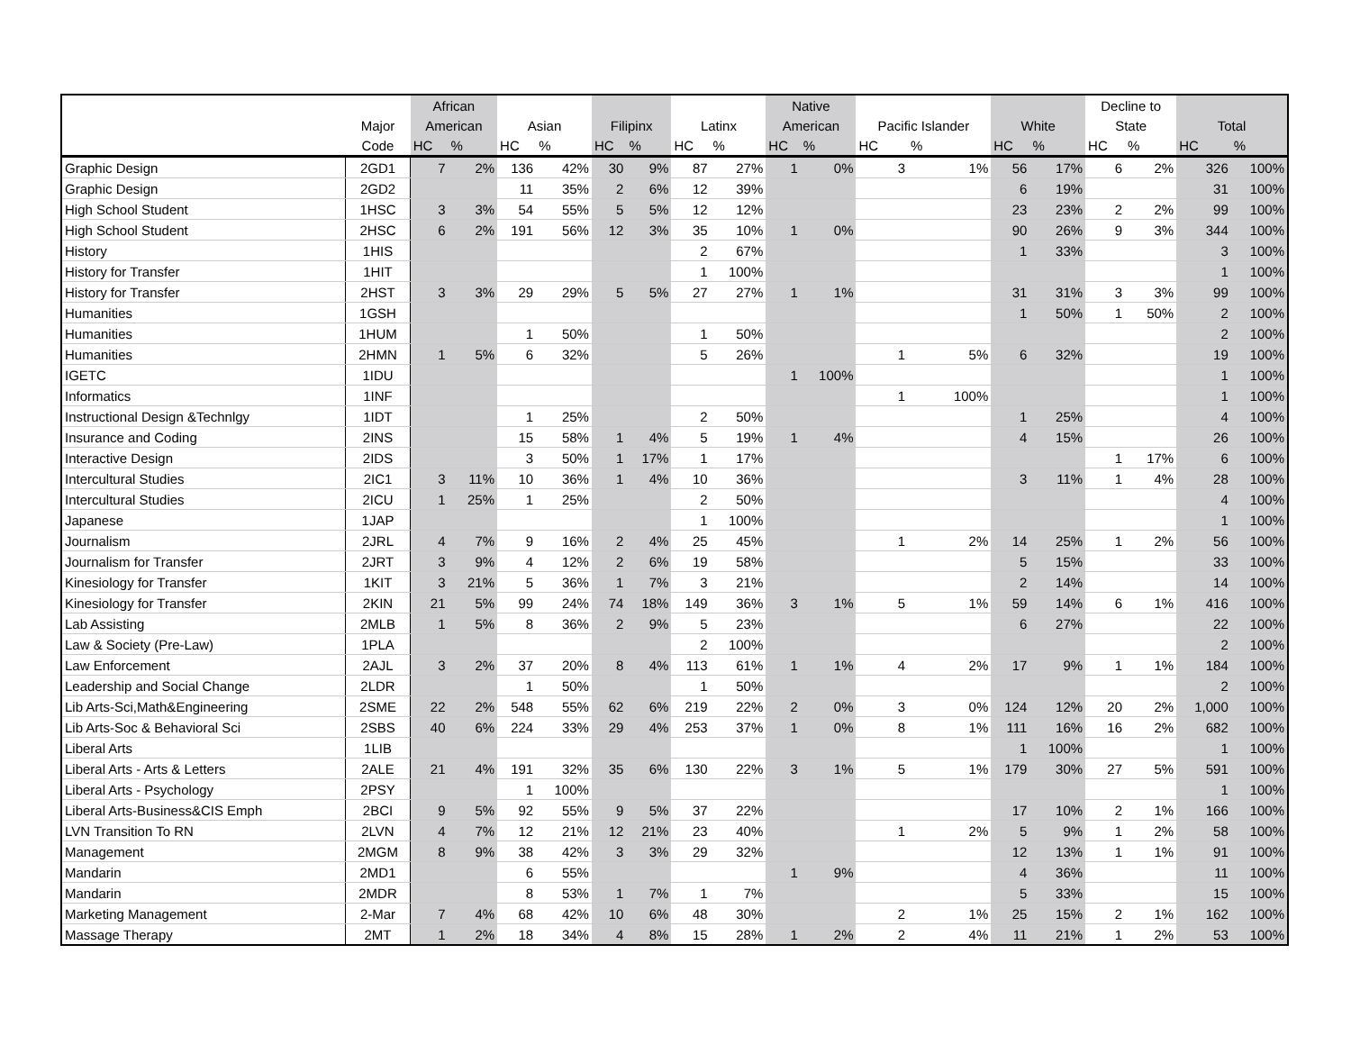| | | African | | | | | | | | Native | | | | | | Decline to | | | |
| --- | --- | --- | --- | --- | --- | --- | --- | --- | --- | --- | --- | --- | --- | --- | --- | --- | --- | --- | --- |
| | Major | American | | Asian | | Filipinx | | Latinx | | American | | Pacific Islander | | White | | State | | Total | |
| | Code | HC | % | HC | % | HC | % | HC | % | HC | % | HC | % | HC | % | HC | % | HC | % |
| Graphic Design | 2GD1 | 7 | 2% | 136 | 42% | 30 | 9% | 87 | 27% | 1 | 0% | 3 | 1% | 56 | 17% | 6 | 2% | 326 | 100% |
| Graphic Design | 2GD2 | | | 11 | 35% | 2 | 6% | 12 | 39% | | | | | 6 | 19% | | | 31 | 100% |
| High School Student | 1HSC | 3 | 3% | 54 | 55% | 5 | 5% | 12 | 12% | | | | | 23 | 23% | 2 | 2% | 99 | 100% |
| High School Student | 2HSC | 6 | 2% | 191 | 56% | 12 | 3% | 35 | 10% | 1 | 0% | | | 90 | 26% | 9 | 3% | 344 | 100% |
| History | 1HIS | | | | | | | 2 | 67% | | | | | 1 | 33% | | | 3 | 100% |
| History for Transfer | 1HIT | | | | | | | 1 | 100% | | | | | | | | | 1 | 100% |
| History for Transfer | 2HST | 3 | 3% | 29 | 29% | 5 | 5% | 27 | 27% | 1 | 1% | | | 31 | 31% | 3 | 3% | 99 | 100% |
| Humanities | 1GSH | | | | | | | | | | | | | 1 | 50% | 1 | 50% | 2 | 100% |
| Humanities | 1HUM | | | 1 | 50% | | | 1 | 50% | | | | | | | | | 2 | 100% |
| Humanities | 2HMN | 1 | 5% | 6 | 32% | | | 5 | 26% | | | 1 | 5% | 6 | 32% | | | 19 | 100% |
| IGETC | 1IDU | | | | | | | | | 1 | 100% | | | | | | | 1 | 100% |
| Informatics | 1INF | | | | | | | | | | | 1 | 100% | | | | | 1 | 100% |
| Instructional Design &Technlgy | 1IDT | | | 1 | 25% | | | 2 | 50% | | | | | 1 | 25% | | | 4 | 100% |
| Insurance and Coding | 2INS | | | 15 | 58% | 1 | 4% | 5 | 19% | 1 | 4% | | | 4 | 15% | | | 26 | 100% |
| Interactive Design | 2IDS | | | 3 | 50% | 1 | 17% | 1 | 17% | | | | | | | 1 | 17% | 6 | 100% |
| Intercultural Studies | 2IC1 | 3 | 11% | 10 | 36% | 1 | 4% | 10 | 36% | | | | | 3 | 11% | 1 | 4% | 28 | 100% |
| Intercultural Studies | 2ICU | 1 | 25% | 1 | 25% | | | 2 | 50% | | | | | | | | | 4 | 100% |
| Japanese | 1JAP | | | | | | | 1 | 100% | | | | | | | | | 1 | 100% |
| Journalism | 2JRL | 4 | 7% | 9 | 16% | 2 | 4% | 25 | 45% | | | 1 | 2% | 14 | 25% | 1 | 2% | 56 | 100% |
| Journalism for Transfer | 2JRT | 3 | 9% | 4 | 12% | 2 | 6% | 19 | 58% | | | | | 5 | 15% | | | 33 | 100% |
| Kinesiology for Transfer | 1KIT | 3 | 21% | 5 | 36% | 1 | 7% | 3 | 21% | | | | | 2 | 14% | | | 14 | 100% |
| Kinesiology for Transfer | 2KIN | 21 | 5% | 99 | 24% | 74 | 18% | 149 | 36% | 3 | 1% | 5 | 1% | 59 | 14% | 6 | 1% | 416 | 100% |
| Lab Assisting | 2MLB | 1 | 5% | 8 | 36% | 2 | 9% | 5 | 23% | | | | | 6 | 27% | | | 22 | 100% |
| Law & Society (Pre-Law) | 1PLA | | | | | | | 2 | 100% | | | | | | | | | 2 | 100% |
| Law Enforcement | 2AJL | 3 | 2% | 37 | 20% | 8 | 4% | 113 | 61% | 1 | 1% | 4 | 2% | 17 | 9% | 1 | 1% | 184 | 100% |
| Leadership and Social Change | 2LDR | | | 1 | 50% | | | 1 | 50% | | | | | | | | | 2 | 100% |
| Lib Arts-Sci,Math&Engineering | 2SME | 22 | 2% | 548 | 55% | 62 | 6% | 219 | 22% | 2 | 0% | 3 | 0% | 124 | 12% | 20 | 2% | 1,000 | 100% |
| Lib Arts-Soc & Behavioral Sci | 2SBS | 40 | 6% | 224 | 33% | 29 | 4% | 253 | 37% | 1 | 0% | 8 | 1% | 111 | 16% | 16 | 2% | 682 | 100% |
| Liberal Arts | 1LIB | | | | | | | | | | | | | 1 | 100% | | | 1 | 100% |
| Liberal Arts - Arts & Letters | 2ALE | 21 | 4% | 191 | 32% | 35 | 6% | 130 | 22% | 3 | 1% | 5 | 1% | 179 | 30% | 27 | 5% | 591 | 100% |
| Liberal Arts - Psychology | 2PSY | | | 1 | 100% | | | | | | | | | | | | | 1 | 100% |
| Liberal Arts-Business&CIS Emph | 2BCI | 9 | 5% | 92 | 55% | 9 | 5% | 37 | 22% | | | | | 17 | 10% | 2 | 1% | 166 | 100% |
| LVN Transition To RN | 2LVN | 4 | 7% | 12 | 21% | 12 | 21% | 23 | 40% | | | 1 | 2% | 5 | 9% | 1 | 2% | 58 | 100% |
| Management | 2MGM | 8 | 9% | 38 | 42% | 3 | 3% | 29 | 32% | | | | | 12 | 13% | 1 | 1% | 91 | 100% |
| Mandarin | 2MD1 | | | 6 | 55% | | | | | 1 | 9% | | | 4 | 36% | | | 11 | 100% |
| Mandarin | 2MDR | | | 8 | 53% | 1 | 7% | 1 | 7% | | | | | 5 | 33% | | | 15 | 100% |
| Marketing Management | 2-Mar | 7 | 4% | 68 | 42% | 10 | 6% | 48 | 30% | | | 2 | 1% | 25 | 15% | 2 | 1% | 162 | 100% |
| Massage Therapy | 2MT | 1 | 2% | 18 | 34% | 4 | 8% | 15 | 28% | 1 | 2% | 2 | 4% | 11 | 21% | 1 | 2% | 53 | 100% |